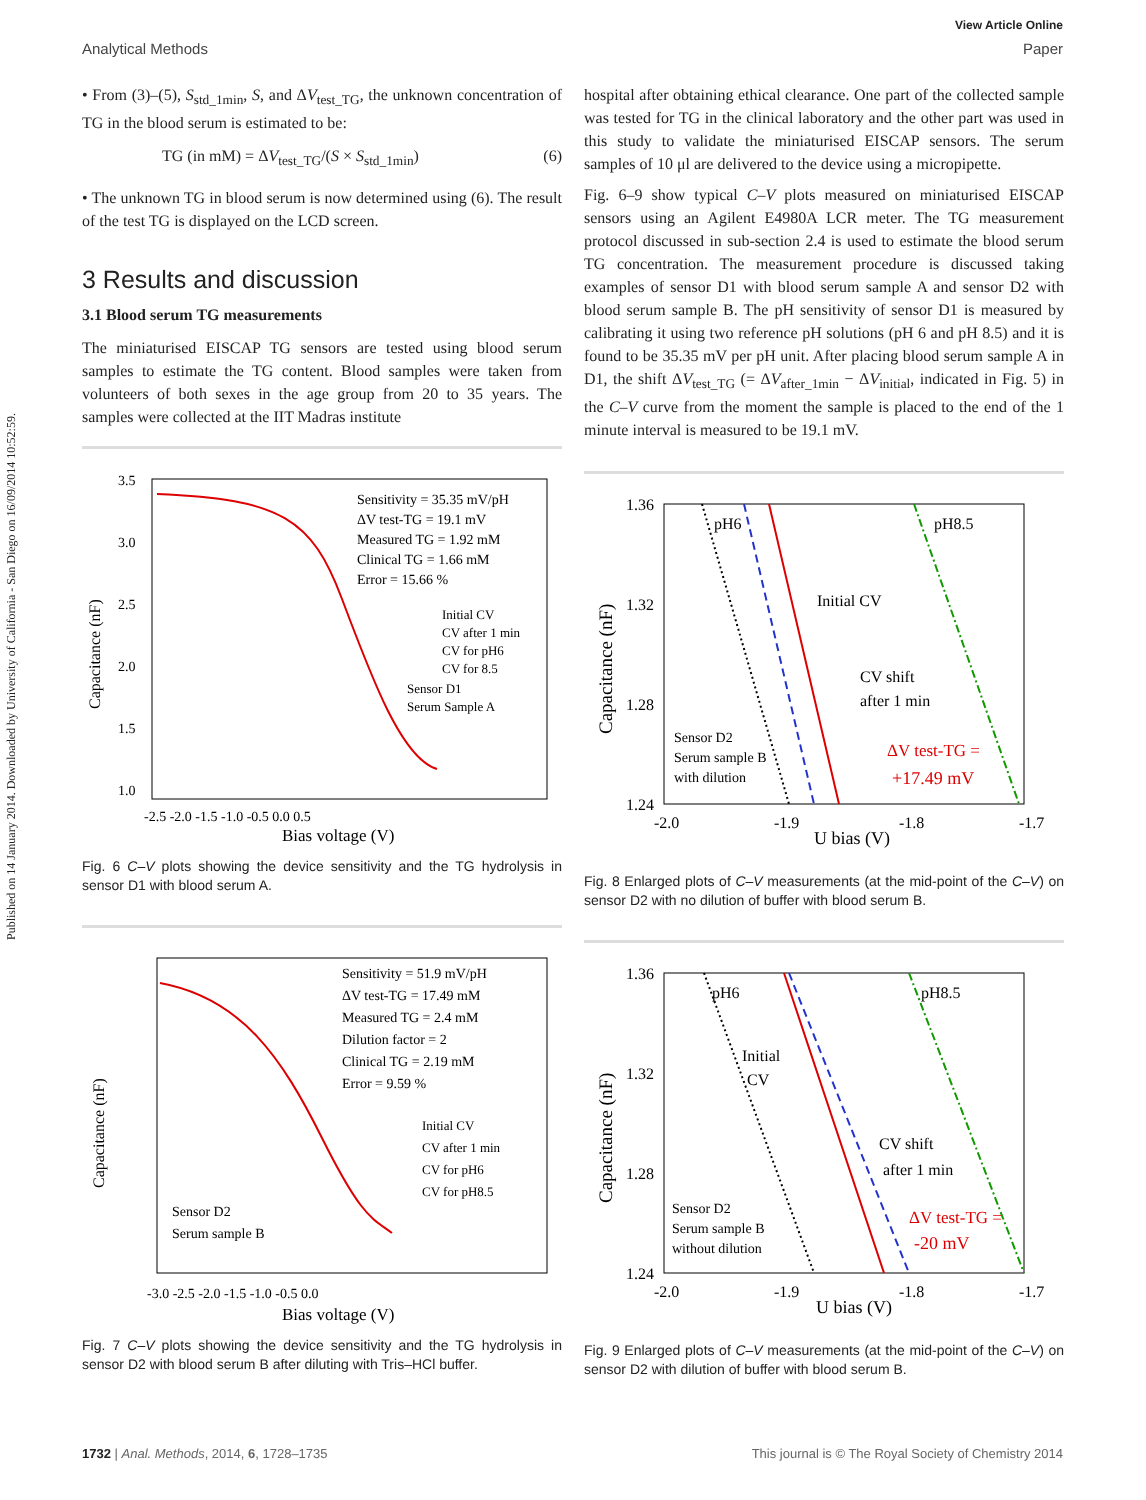Published on 14 January 2014. Downloaded by University of California - San Diego on 16/09/2014 10:52:59.
View Article Online
Analytical Methods Paper
• From (3)–(5), S<sub>std_1min</sub>, S, and ΔV<sub>test_TG</sub>, the unknown concentration of TG in the blood serum is estimated to be:
TG (in mM) = ΔV<sub>test_TG</sub>/(S × S<sub>std_1min</sub>) (6)
• The unknown TG in blood serum is now determined using (6). The result of the test TG is displayed on the LCD screen.
3 Results and discussion
3.1 Blood serum TG measurements
The miniaturised EISCAP TG sensors are tested using blood serum samples to estimate the TG content. Blood samples were taken from volunteers of both sexes in the age group from 20 to 35 years. The samples were collected at the IIT Madras institute
Sensitivity = 35.35 mV/pH
ΔV test-TG = 19.1 mV
Measured TG = 1.92 mM
Clinical TG = 1.66 mM
Error = 15.66 %
Initial CV
CV after 1 min
CV for pH6
CV for 8.5
Sensor D1
Serum Sample A
Capacitance (nF)
Bias voltage (V)
3.5
3.0
2.5
2.0
1.5
1.0
-2.5 -2.0 -1.5 -1.0 -0.5 0.0 0.5
Fig. 6 C–V plots showing the device sensitivity and the TG hydrolysis in sensor D1 with blood serum A.
Sensitivity = 51.9 mV/pH
ΔV test-TG = 17.49 mM
Measured TG = 2.4 mM
Dilution factor = 2
Clinical TG = 2.19 mM
Error = 9.59 %
Initial CV
CV after 1 min
CV for pH6
CV for pH8.5
Sensor D2
Serum sample B
Capacitance (nF)
Bias voltage (V)
-3.0 -2.5 -2.0 -1.5 -1.0 -0.5 0.0
Fig. 7 C–V plots showing the device sensitivity and the TG hydrolysis in sensor D2 with blood serum B after diluting with Tris–HCl buffer.
hospital after obtaining ethical clearance. One part of the collected sample was tested for TG in the clinical laboratory and the other part was used in this study to validate the miniaturised EISCAP sensors. The serum samples of 10 μl are delivered to the device using a micropipette.
Fig. 6–9 show typical C–V plots measured on miniaturised EISCAP sensors using an Agilent E4980A LCR meter. The TG measurement protocol discussed in sub-section 2.4 is used to estimate the blood serum TG concentration. The measurement procedure is discussed taking examples of sensor D1 with blood serum sample A and sensor D2 with blood serum sample B. The pH sensitivity of sensor D1 is measured by calibrating it using two reference pH solutions (pH 6 and pH 8.5) and it is found to be 35.35 mV per pH unit. After placing blood serum sample A in D1, the shift ΔV<sub>test_TG</sub> (= ΔV<sub>after_1min</sub> − ΔV<sub>initial</sub>, indicated in Fig. 5) in the C–V curve from the moment the sample is placed to the end of the 1 minute interval is measured to be 19.1 mV.
pH6
pH8.5
Initial CV
CV shift
after 1 min
Sensor D2
Serum sample B
with dilution
ΔV test-TG =
+17.49 mV
1.36
1.32
1.28
1.24
Capacitance (nF)
-2.0
-1.9
U bias (V)
-1.8
-1.7
Fig. 8 Enlarged plots of C–V measurements (at the mid-point of the C–V) on sensor D2 with no dilution of buffer with blood serum B.
pH6
pH8.5
Initial
CV
CV shift
after 1 min
Sensor D2
Serum sample B
without dilution
ΔV test-TG =
-20 mV
1.36
1.32
1.28
1.24
Capacitance (nF)
-2.0
-1.9
U bias (V)
-1.8
-1.7
Fig. 9 Enlarged plots of C–V measurements (at the mid-point of the C–V) on sensor D2 with dilution of buffer with blood serum B.
1732 | Anal. Methods, 2014, 6, 1728–1735 This journal is © The Royal Society of Chemistry 2014